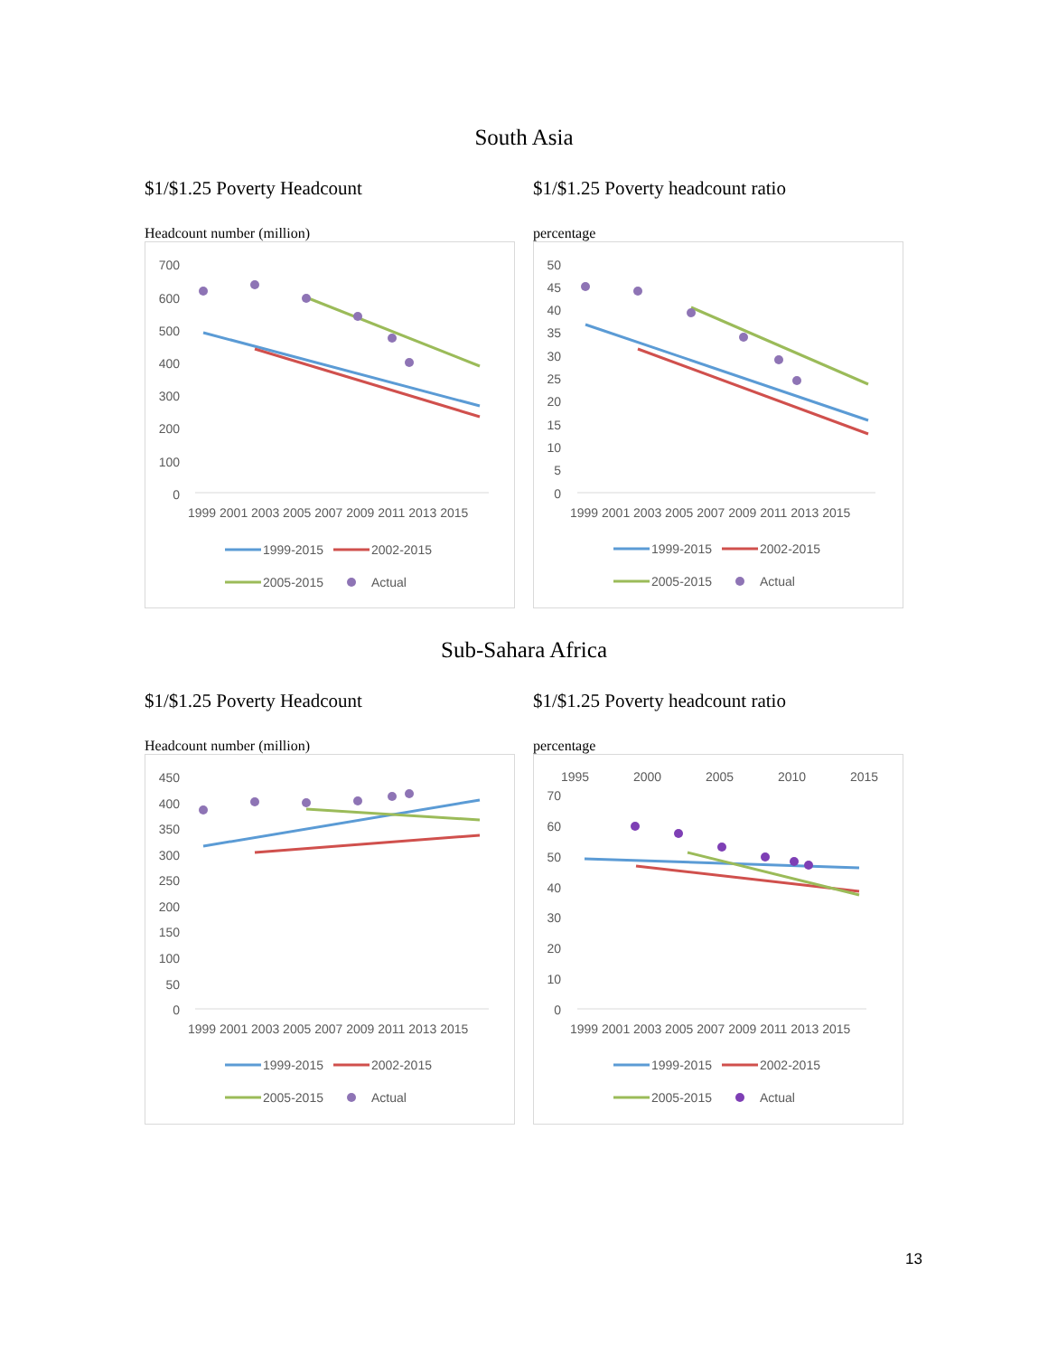South Asia
$1/$1.25 Poverty Headcount
Headcount number (million)
700
600
500
400
300
200
100
0
1999 2001 2003 2005 2007 2009 2011 2013 2015
1999-2015
2002-2015
2005-2015
Actual
$1/$1.25 Poverty headcount ratio
percentage
50
45
40
35
30
25
20
15
10
5
0
1999 2001 2003 2005 2007 2009 2011 2013 2015
1999-2015
2002-2015
2005-2015
Actual
Sub-Sahara Africa
$1/$1.25 Poverty Headcount
Headcount number (million)
450
400
350
300
250
200
150
100
50
0
1999 2001 2003 2005 2007 2009 2011 2013 2015
1999-2015
2002-2015
2005-2015
Actual
$1/$1.25 Poverty headcount ratio
percentage
1995
2000
2005
2010
2015
70
60
50
40
30
20
10
0
1999 2001 2003 2005 2007 2009 2011 2013 2015
1999-2015
2002-2015
2005-2015
Actual
13